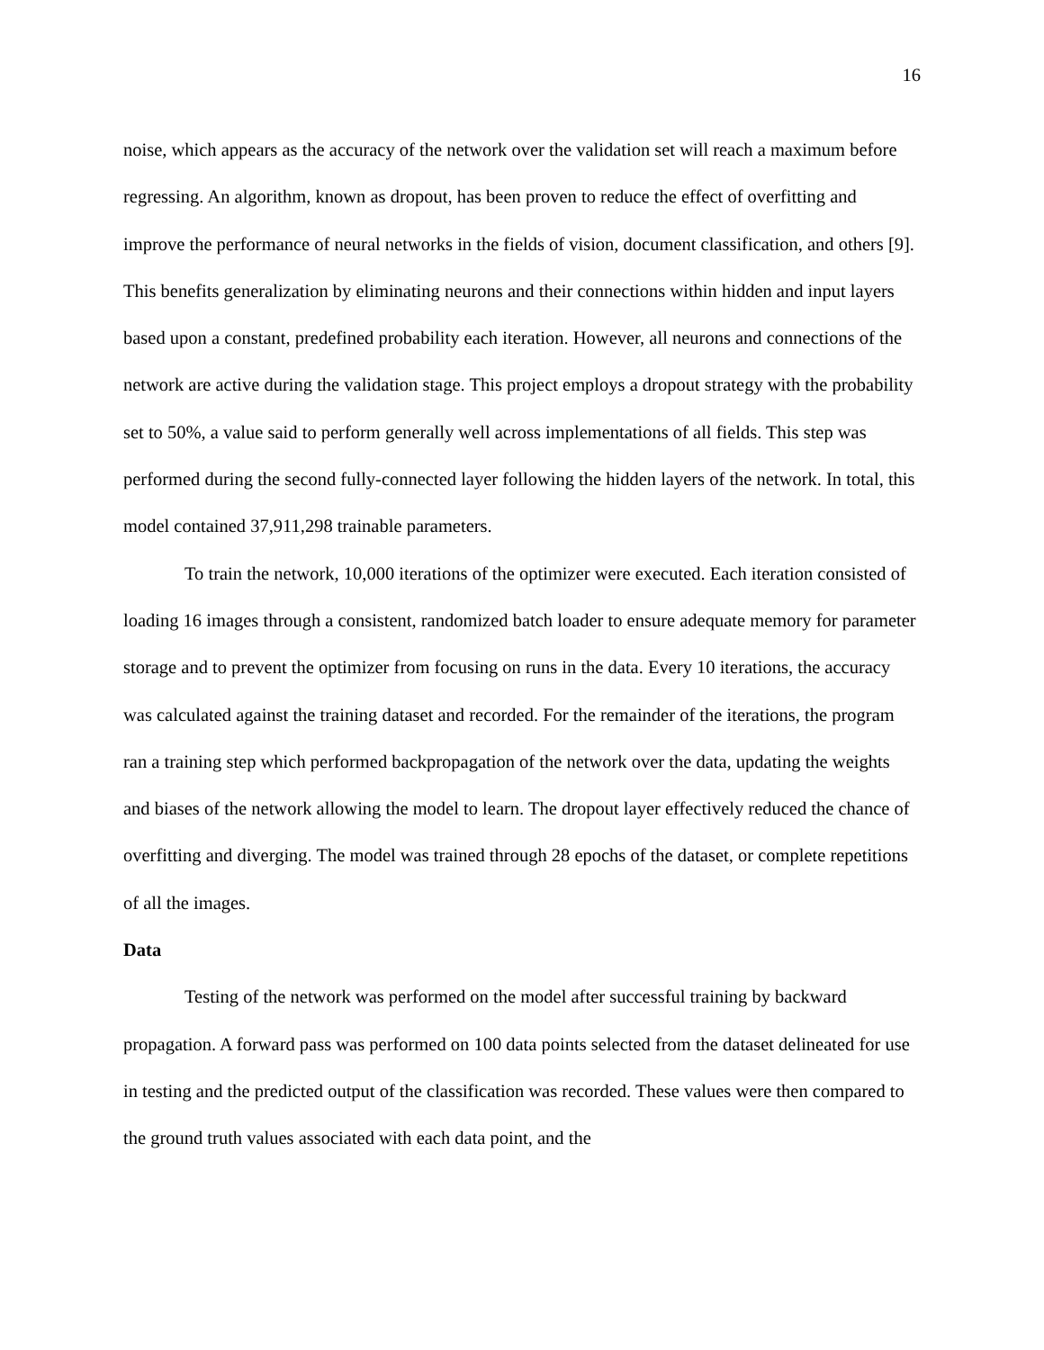16
noise, which appears as the accuracy of the network over the validation set will reach a maximum before regressing. An algorithm, known as dropout, has been proven to reduce the effect of overfitting and improve the performance of neural networks in the fields of vision, document classification, and others [9]. This benefits generalization by eliminating neurons and their connections within hidden and input layers based upon a constant, predefined probability each iteration. However, all neurons and connections of the network are active during the validation stage. This project employs a dropout strategy with the probability set to 50%, a value said to perform generally well across implementations of all fields. This step was performed during the second fully-connected layer following the hidden layers of the network. In total, this model contained 37,911,298 trainable parameters.
To train the network, 10,000 iterations of the optimizer were executed. Each iteration consisted of loading 16 images through a consistent, randomized batch loader to ensure adequate memory for parameter storage and to prevent the optimizer from focusing on runs in the data. Every 10 iterations, the accuracy was calculated against the training dataset and recorded. For the remainder of the iterations, the program ran a training step which performed backpropagation of the network over the data, updating the weights and biases of the network allowing the model to learn. The dropout layer effectively reduced the chance of overfitting and diverging. The model was trained through 28 epochs of the dataset, or complete repetitions of all the images.
Data
Testing of the network was performed on the model after successful training by backward propagation. A forward pass was performed on 100 data points selected from the dataset delineated for use in testing and the predicted output of the classification was recorded. These values were then compared to the ground truth values associated with each data point, and the